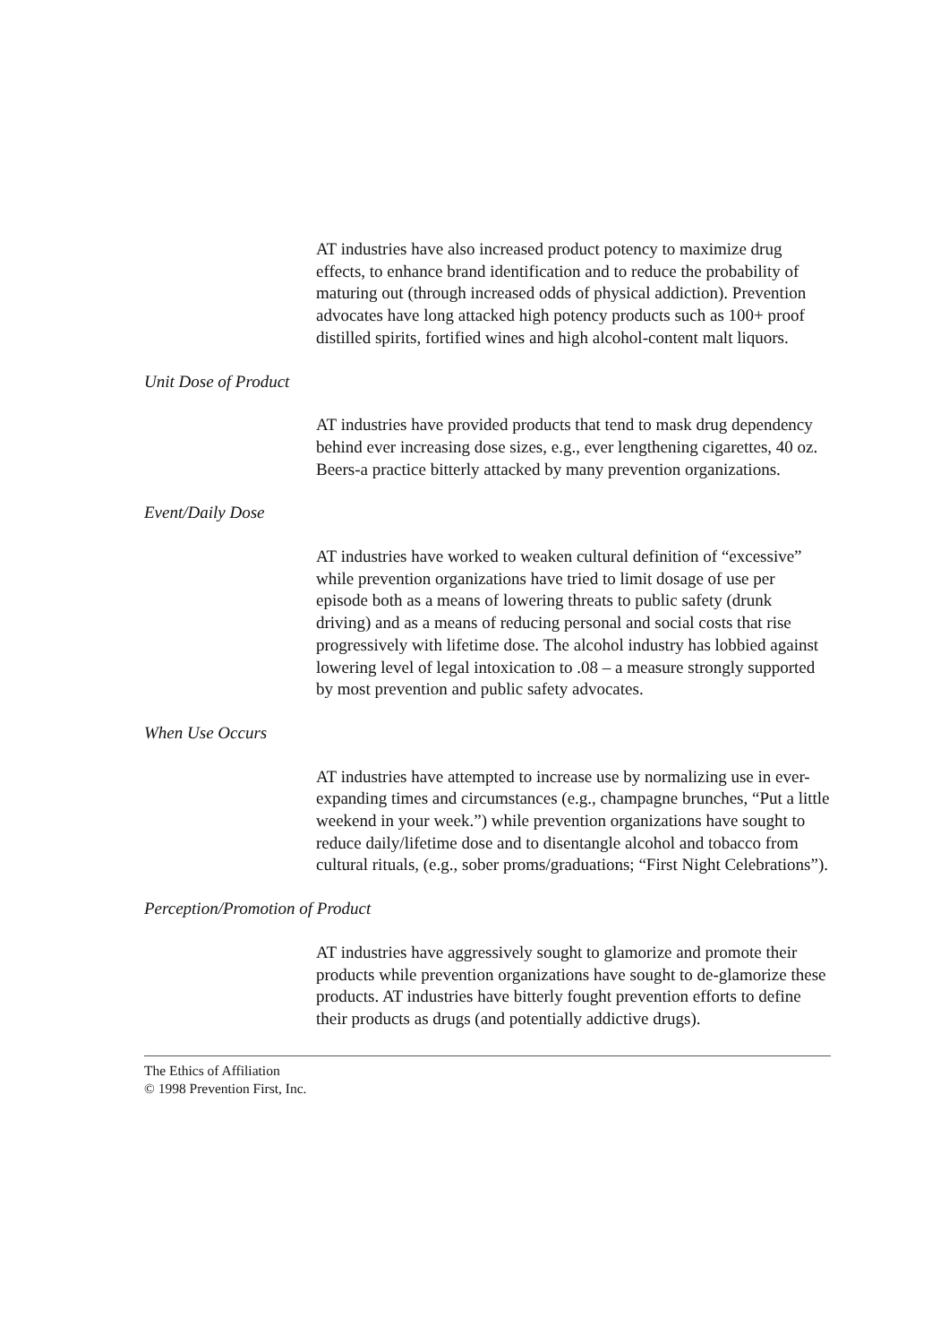AT industries have also increased product potency to maximize drug effects, to enhance brand identification and to reduce the probability of maturing out (through increased odds of physical addiction). Prevention advocates have long attacked high potency products such as 100+ proof distilled spirits, fortified wines and high alcohol-content malt liquors.
Unit Dose of Product
AT industries have provided products that tend to mask drug dependency behind ever increasing dose sizes, e.g., ever lengthening cigarettes, 40 oz. Beers-a practice bitterly attacked by many prevention organizations.
Event/Daily Dose
AT industries have worked to weaken cultural definition of “excessive” while prevention organizations have tried to limit dosage of use per episode both as a means of lowering threats to public safety (drunk driving) and as a means of reducing personal and social costs that rise progressively with lifetime dose. The alcohol industry has lobbied against lowering level of legal intoxication to .08 – a measure strongly supported by most prevention and public safety advocates.
When Use Occurs
AT industries have attempted to increase use by normalizing use in ever-expanding times and circumstances (e.g., champagne brunches, “Put a little weekend in your week.”) while prevention organizations have sought to reduce daily/lifetime dose and to disentangle alcohol and tobacco from cultural rituals, (e.g., sober proms/graduations; “First Night Celebrations”).
Perception/Promotion of Product
AT industries have aggressively sought to glamorize and promote their products while prevention organizations have sought to de-glamorize these products. AT industries have bitterly fought prevention efforts to define their products as drugs (and potentially addictive drugs).
The Ethics of Affiliation
© 1998 Prevention First, Inc.